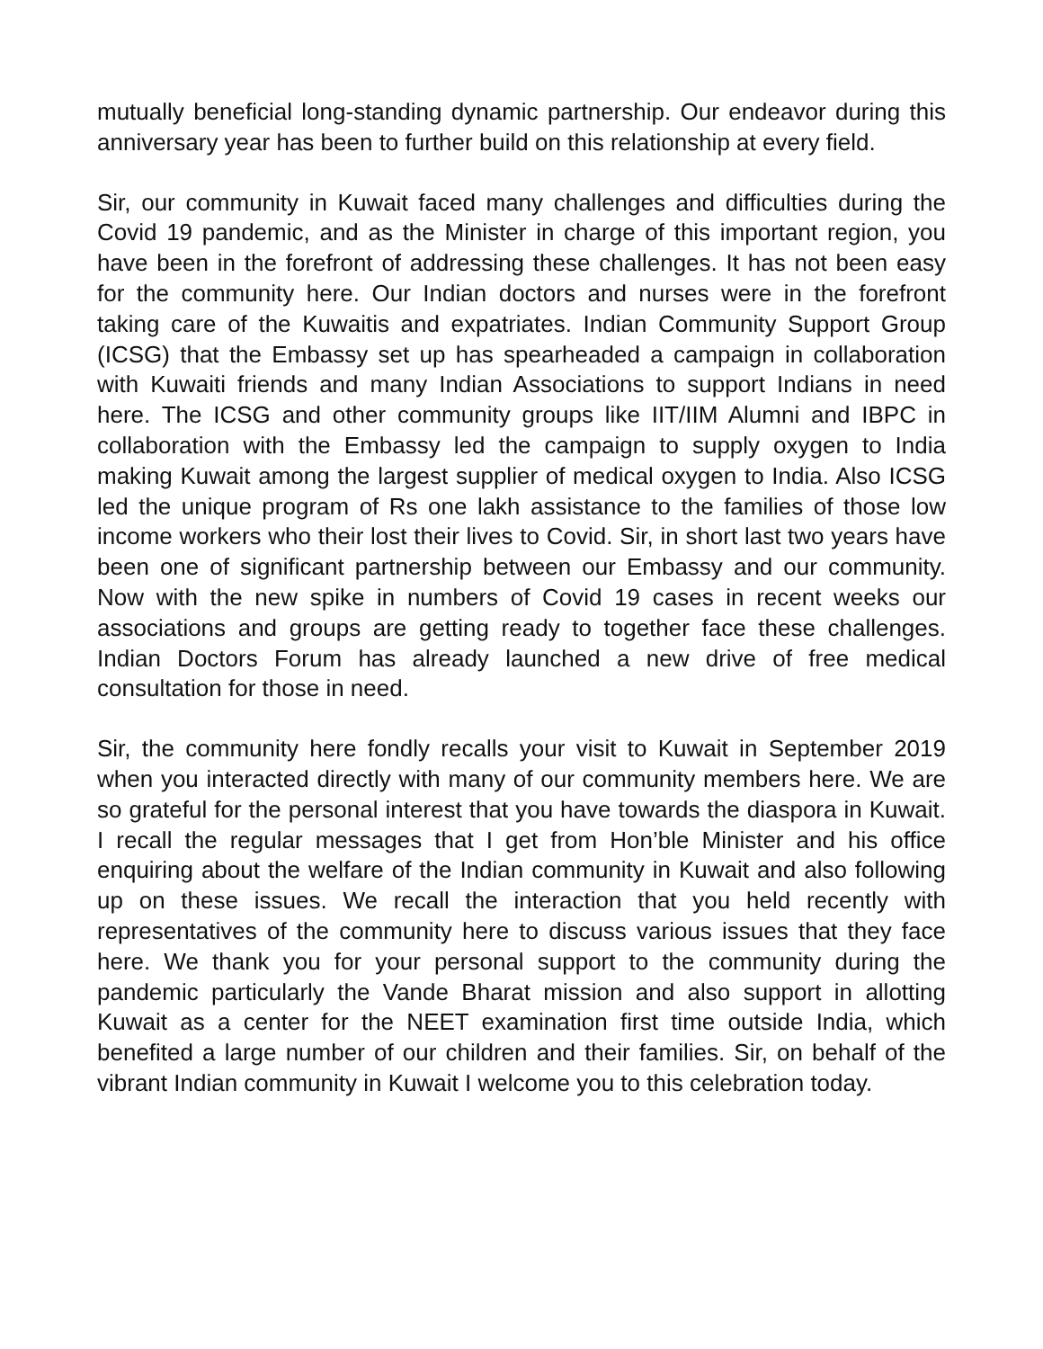mutually beneficial long-standing dynamic partnership. Our endeavor during this anniversary year has been to further build on this relationship at every field.
Sir, our community in Kuwait faced many challenges and difficulties during the Covid 19 pandemic, and as the Minister in charge of this important region, you have been in the forefront of addressing these challenges. It has not been easy for the community here. Our Indian doctors and nurses were in the forefront taking care of the Kuwaitis and expatriates. Indian Community Support Group (ICSG) that the Embassy set up has spearheaded a campaign in collaboration with Kuwaiti friends and many Indian Associations to support Indians in need here. The ICSG and other community groups like IIT/IIM Alumni and IBPC in collaboration with the Embassy led the campaign to supply oxygen to India making Kuwait among the largest supplier of medical oxygen to India. Also ICSG led the unique program of Rs one lakh assistance to the families of those low income workers who their lost their lives to Covid. Sir, in short last two years have been one of significant partnership between our Embassy and our community. Now with the new spike in numbers of Covid 19 cases in recent weeks our associations and groups are getting ready to together face these challenges. Indian Doctors Forum has already launched a new drive of free medical consultation for those in need.
Sir, the community here fondly recalls your visit to Kuwait in September 2019 when you interacted directly with many of our community members here. We are so grateful for the personal interest that you have towards the diaspora in Kuwait. I recall the regular messages that I get from Hon’ble Minister and his office enquiring about the welfare of the Indian community in Kuwait and also following up on these issues. We recall the interaction that you held recently with representatives of the community here to discuss various issues that they face here. We thank you for your personal support to the community during the pandemic particularly the Vande Bharat mission and also support in allotting Kuwait as a center for the NEET examination first time outside India, which benefited a large number of our children and their families. Sir, on behalf of the vibrant Indian community in Kuwait I welcome you to this celebration today.